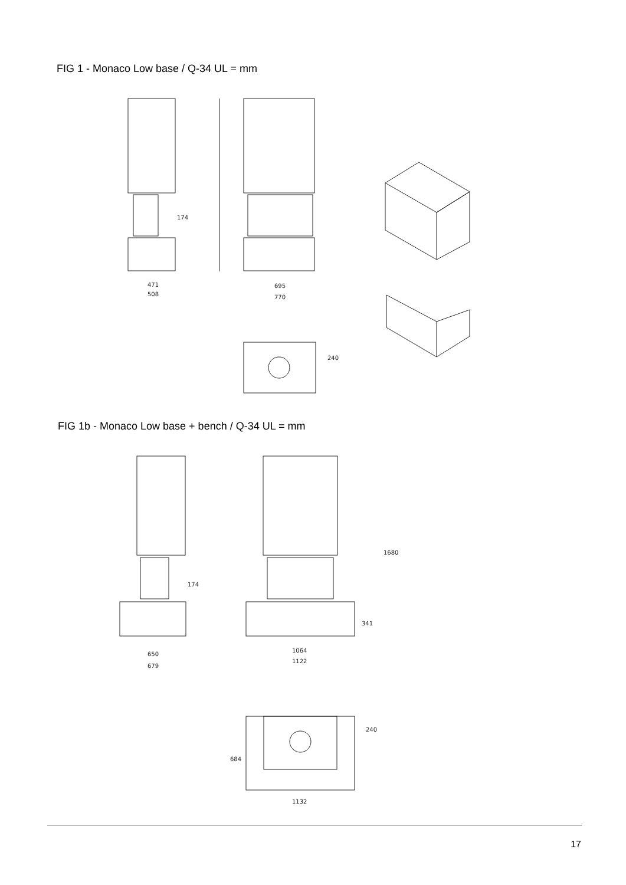FIG 1 - Monaco Low base / Q-34 UL = mm
174
471
508
695
770
240
FIG 1b - Monaco Low base + bench / Q-34 UL = mm
174
650
679
1064
1122
341
1680
240
684
1132
17